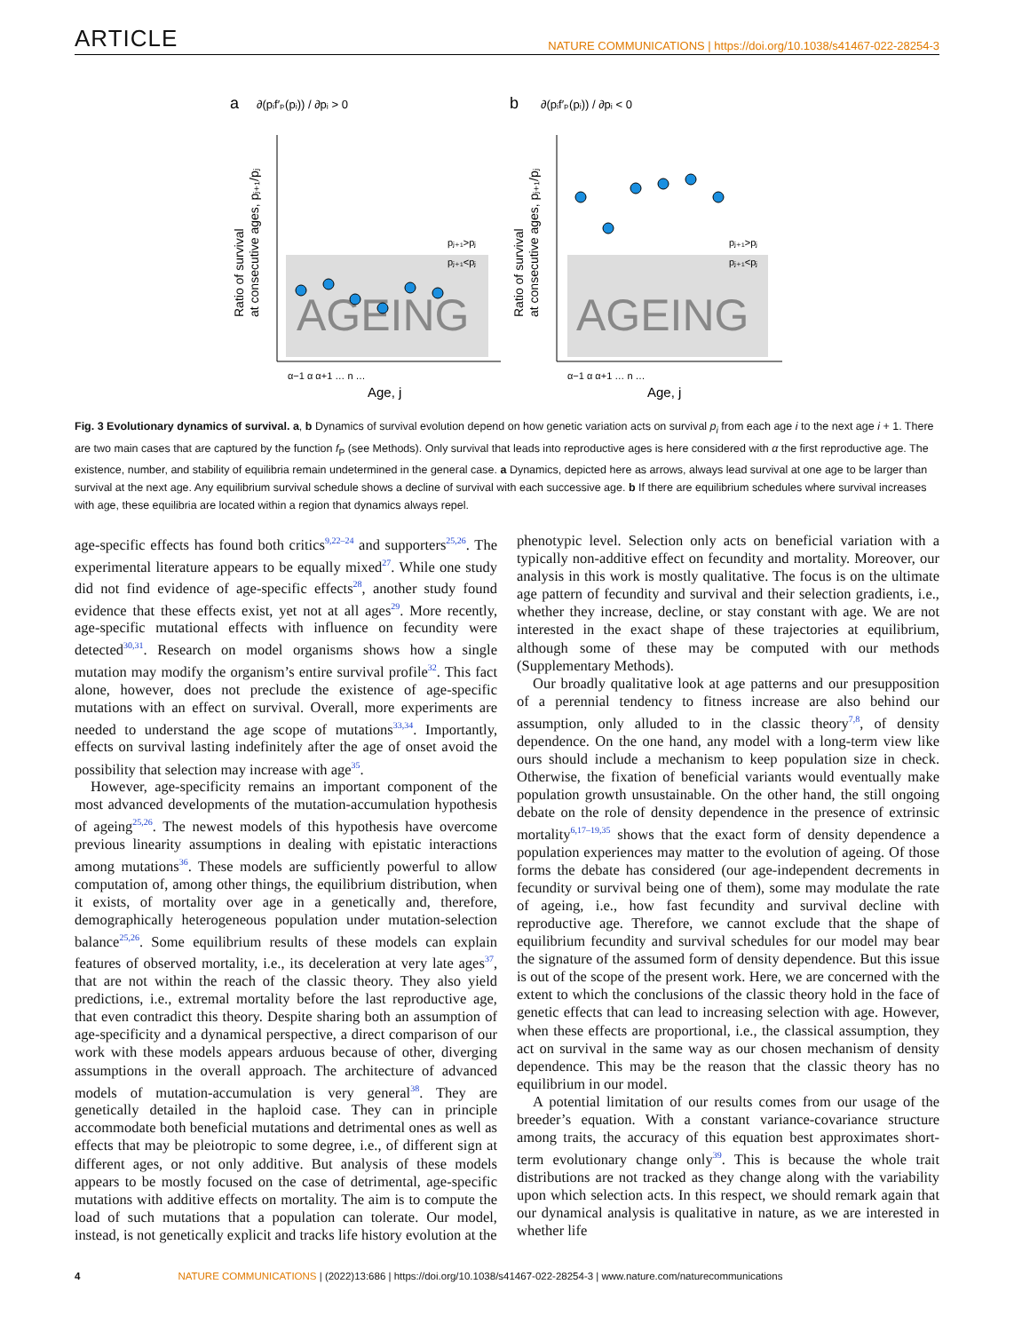ARTICLE NATURE COMMUNICATIONS | https://doi.org/10.1038/s41467-022-28254-3
a
∂(pᵢf′ₚ(pᵢ)) / ∂pᵢ > 0
b
∂(pᵢf′ₚ(pᵢ)) / ∂pᵢ < 0
AGEING
AGEING
pⱼ₊₁>pⱼ
pⱼ₊₁<pⱼ
pⱼ₊₁>pⱼ
pⱼ₊₁<pⱼ
α−1 α α+1 … n …
α−1 α α+1 … n …
Age, j
Age, j
Ratio of survival
at consecutive ages, pⱼ₊₁/pⱼ
Ratio of survival
at consecutive ages, pⱼ₊₁/pⱼ
Fig. 3 Evolutionary dynamics of survival. a, b Dynamics of survival evolution depend on how genetic variation acts on survival p<sub>i</sub> from each age i to the next age i + 1. There are two main cases that are captured by the function f<sub>P</sub> (see Methods). Only survival that leads into reproductive ages is here considered with α the first reproductive age. The existence, number, and stability of equilibria remain undetermined in the general case. a Dynamics, depicted here as arrows, always lead survival at one age to be larger than survival at the next age. Any equilibrium survival schedule shows a decline of survival with each successive age. b If there are equilibrium schedules where survival increases with age, these equilibria are located within a region that dynamics always repel.
age-specific effects has found both critics<sup>9,22–24</sup> and supporters<sup>25,26</sup>. The experimental literature appears to be equally mixed<sup>27</sup>. While one study did not find evidence of age-specific effects<sup>28</sup>, another study found evidence that these effects exist, yet not at all ages<sup>29</sup>. More recently, age-specific mutational effects with influence on fecundity were detected<sup>30,31</sup>. Research on model organisms shows how a single mutation may modify the organism’s entire survival profile<sup>32</sup>. This fact alone, however, does not preclude the existence of age-specific mutations with an effect on survival. Overall, more experiments are needed to understand the age scope of mutations<sup>33,34</sup>. Importantly, effects on survival lasting indefinitely after the age of onset avoid the possibility that selection may increase with age<sup>35</sup>.
However, age-specificity remains an important component of the most advanced developments of the mutation-accumulation hypothesis of ageing<sup>25,26</sup>. The newest models of this hypothesis have overcome previous linearity assumptions in dealing with epistatic interactions among mutations<sup>36</sup>. These models are sufficiently powerful to allow computation of, among other things, the equilibrium distribution, when it exists, of mortality over age in a genetically and, therefore, demographically heterogeneous population under mutation-selection balance<sup>25,26</sup>. Some equilibrium results of these models can explain features of observed mortality, i.e., its deceleration at very late ages<sup>37</sup>, that are not within the reach of the classic theory. They also yield predictions, i.e., extremal mortality before the last reproductive age, that even contradict this theory. Despite sharing both an assumption of age-specificity and a dynamical perspective, a direct comparison of our work with these models appears arduous because of other, diverging assumptions in the overall approach. The architecture of advanced models of mutation-accumulation is very general<sup>38</sup>. They are genetically detailed in the haploid case. They can in principle accommodate both beneficial mutations and detrimental ones as well as effects that may be pleiotropic to some degree, i.e., of different sign at different ages, or not only additive. But analysis of these models appears to be mostly focused on the case of detrimental, age-specific mutations with additive effects on mortality. The aim is to compute the load of such mutations that a population can tolerate. Our model, instead, is not genetically explicit and tracks life history evolution at the
phenotypic level. Selection only acts on beneficial variation with a typically non-additive effect on fecundity and mortality. Moreover, our analysis in this work is mostly qualitative. The focus is on the ultimate age pattern of fecundity and survival and their selection gradients, i.e., whether they increase, decline, or stay constant with age. We are not interested in the exact shape of these trajectories at equilibrium, although some of these may be computed with our methods (Supplementary Methods).
Our broadly qualitative look at age patterns and our presupposition of a perennial tendency to fitness increase are also behind our assumption, only alluded to in the classic theory<sup>7,8</sup>, of density dependence. On the one hand, any model with a long-term view like ours should include a mechanism to keep population size in check. Otherwise, the fixation of beneficial variants would eventually make population growth unsustainable. On the other hand, the still ongoing debate on the role of density dependence in the presence of extrinsic mortality<sup>6,17–19,35</sup> shows that the exact form of density dependence a population experiences may matter to the evolution of ageing. Of those forms the debate has considered (our age-independent decrements in fecundity or survival being one of them), some may modulate the rate of ageing, i.e., how fast fecundity and survival decline with reproductive age. Therefore, we cannot exclude that the shape of equilibrium fecundity and survival schedules for our model may bear the signature of the assumed form of density dependence. But this issue is out of the scope of the present work. Here, we are concerned with the extent to which the conclusions of the classic theory hold in the face of genetic effects that can lead to increasing selection with age. However, when these effects are proportional, i.e., the classical assumption, they act on survival in the same way as our chosen mechanism of density dependence. This may be the reason that the classic theory has no equilibrium in our model.
A potential limitation of our results comes from our usage of the breeder’s equation. With a constant variance-covariance structure among traits, the accuracy of this equation best approximates short-term evolutionary change only<sup>39</sup>. This is because the whole trait distributions are not tracked as they change along with the variability upon which selection acts. In this respect, we should remark again that our dynamical analysis is qualitative in nature, as we are interested in whether life
4 NATURE COMMUNICATIONS | (2022)13:686 | https://doi.org/10.1038/s41467-022-28254-3 | www.nature.com/naturecommunications